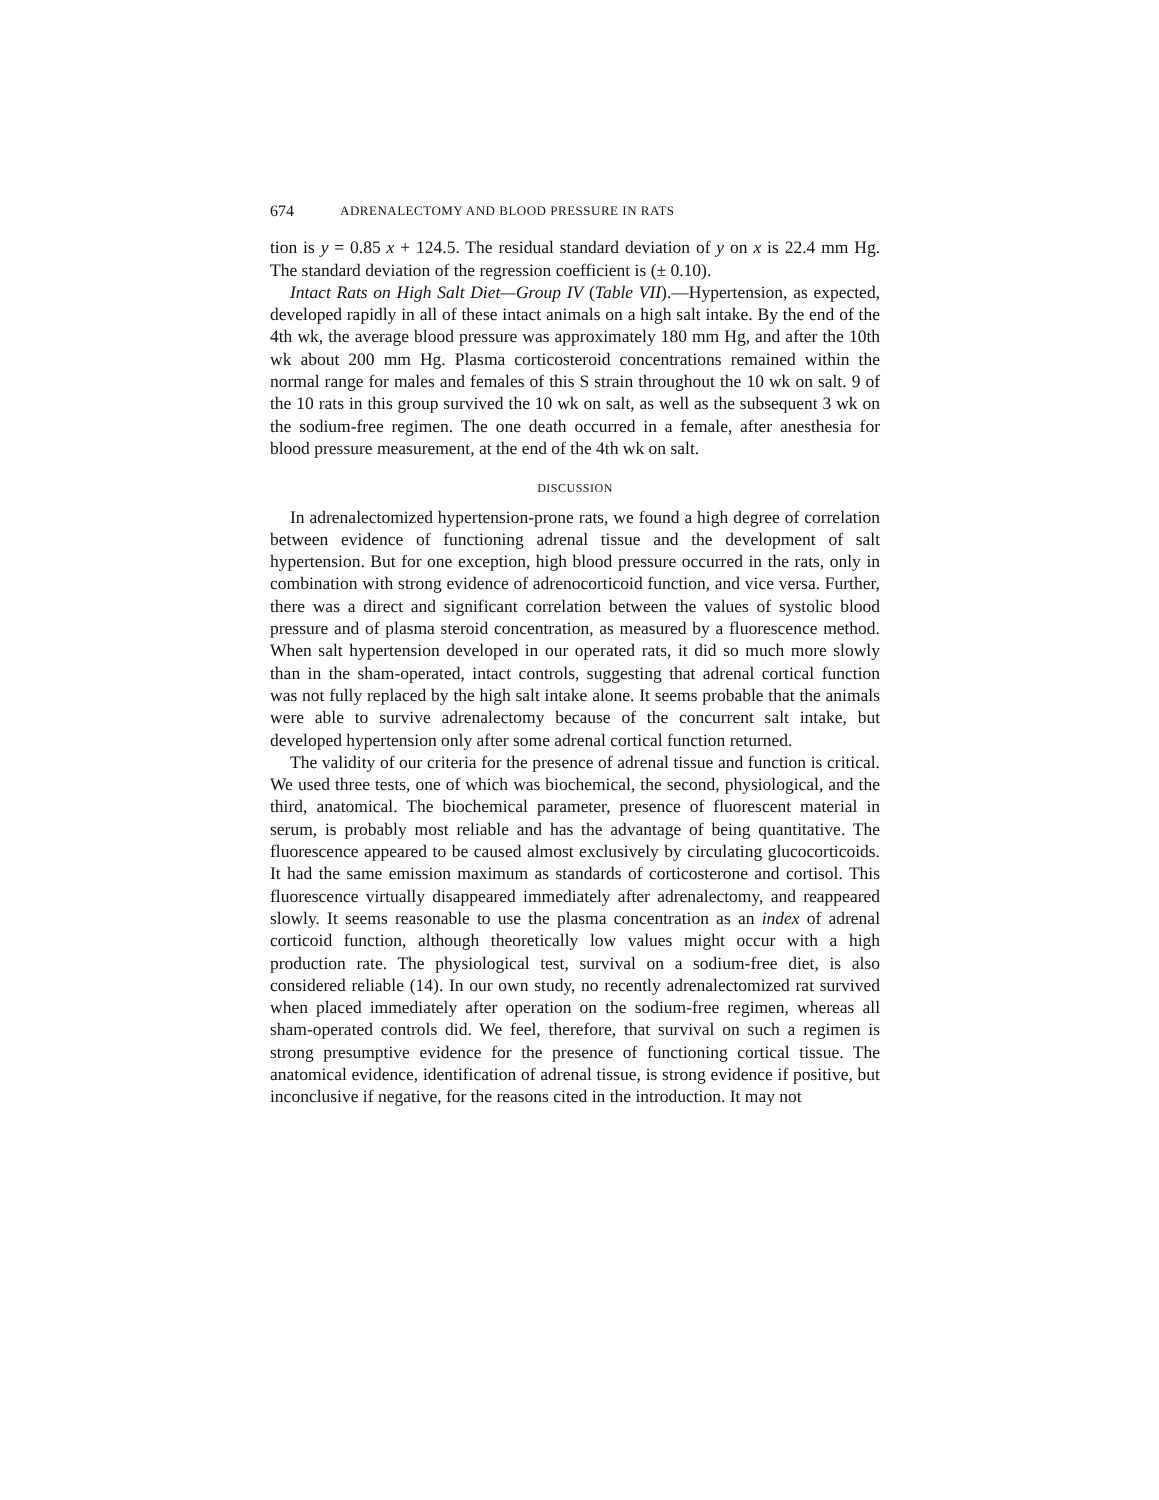674 ADRENALECTOMY AND BLOOD PRESSURE IN RATS
tion is y = 0.85 x + 124.5. The residual standard deviation of y on x is 22.4 mm Hg. The standard deviation of the regression coefficient is (± 0.10).
Intact Rats on High Salt Diet—Group IV (Table VII).—Hypertension, as expected, developed rapidly in all of these intact animals on a high salt intake. By the end of the 4th wk, the average blood pressure was approximately 180 mm Hg, and after the 10th wk about 200 mm Hg. Plasma corticosteroid concentrations remained within the normal range for males and females of this S strain throughout the 10 wk on salt. 9 of the 10 rats in this group survived the 10 wk on salt, as well as the subsequent 3 wk on the sodium-free regimen. The one death occurred in a female, after anesthesia for blood pressure measurement, at the end of the 4th wk on salt.
DISCUSSION
In adrenalectomized hypertension-prone rats, we found a high degree of correlation between evidence of functioning adrenal tissue and the development of salt hypertension. But for one exception, high blood pressure occurred in the rats, only in combination with strong evidence of adrenocorticoid function, and vice versa. Further, there was a direct and significant correlation between the values of systolic blood pressure and of plasma steroid concentration, as measured by a fluorescence method. When salt hypertension developed in our operated rats, it did so much more slowly than in the sham-operated, intact controls, suggesting that adrenal cortical function was not fully replaced by the high salt intake alone. It seems probable that the animals were able to survive adrenalectomy because of the concurrent salt intake, but developed hypertension only after some adrenal cortical function returned.
The validity of our criteria for the presence of adrenal tissue and function is critical. We used three tests, one of which was biochemical, the second, physiological, and the third, anatomical. The biochemical parameter, presence of fluorescent material in serum, is probably most reliable and has the advantage of being quantitative. The fluorescence appeared to be caused almost exclusively by circulating glucocorticoids. It had the same emission maximum as standards of corticosterone and cortisol. This fluorescence virtually disappeared immediately after adrenalectomy, and reappeared slowly. It seems reasonable to use the plasma concentration as an index of adrenal corticoid function, although theoretically low values might occur with a high production rate. The physiological test, survival on a sodium-free diet, is also considered reliable (14). In our own study, no recently adrenalectomized rat survived when placed immediately after operation on the sodium-free regimen, whereas all sham-operated controls did. We feel, therefore, that survival on such a regimen is strong presumptive evidence for the presence of functioning cortical tissue. The anatomical evidence, identification of adrenal tissue, is strong evidence if positive, but inconclusive if negative, for the reasons cited in the introduction. It may not